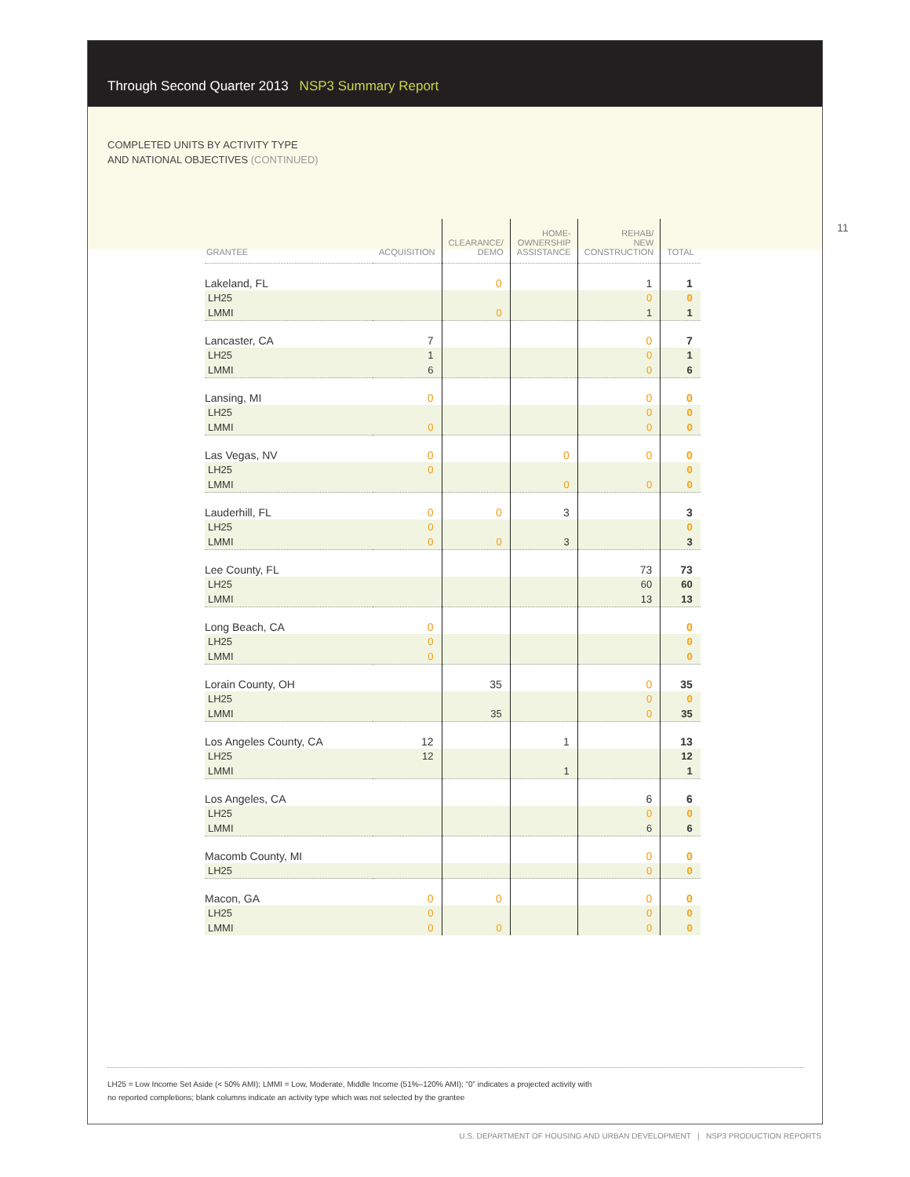Through Second Quarter 2013 NSP3 Summary Report
COMPLETED UNITS BY ACTIVITY TYPE
AND NATIONAL OBJECTIVES (CONTINUED)
11
| GRANTEE | ACQUISITION | CLEARANCE/ DEMO | HOME- OWNERSHIP ASSISTANCE | REHAB/ NEW CONSTRUCTION | TOTAL |
| --- | --- | --- | --- | --- | --- |
| Lakeland, FL | | 0 | | 1 | 1 |
| LH25 | | | | 0 | 0 |
| LMMI | | 0 | | 1 | 1 |
| Lancaster, CA | 7 | | | 0 | 7 |
| LH25 | 1 | | | 0 | 1 |
| LMMI | 6 | | | 0 | 6 |
| Lansing, MI | 0 | | | 0 | 0 |
| LH25 | | | | 0 | 0 |
| LMMI | 0 | | | 0 | 0 |
| Las Vegas, NV | 0 | | 0 | 0 | 0 |
| LH25 | 0 | | | | 0 |
| LMMI | | | 0 | 0 | 0 |
| Lauderhill, FL | 0 | 0 | 3 | | 3 |
| LH25 | 0 | | | | 0 |
| LMMI | 0 | 0 | 3 | | 3 |
| Lee County, FL | | | | 73 | 73 |
| LH25 | | | | 60 | 60 |
| LMMI | | | | 13 | 13 |
| Long Beach, CA | 0 | | | | 0 |
| LH25 | 0 | | | | 0 |
| LMMI | 0 | | | | 0 |
| Lorain County, OH | | 35 | | 0 | 35 |
| LH25 | | | | 0 | 0 |
| LMMI | | 35 | | 0 | 35 |
| Los Angeles County, CA | 12 | | 1 | | 13 |
| LH25 | 12 | | | | 12 |
| LMMI | | | 1 | | 1 |
| Los Angeles, CA | | | | 6 | 6 |
| LH25 | | | | 0 | 0 |
| LMMI | | | | 6 | 6 |
| Macomb County, MI | | | | 0 | 0 |
| LH25 | | | | 0 | 0 |
| Macon, GA | 0 | 0 | | 0 | 0 |
| LH25 | 0 | | | 0 | 0 |
| LMMI | 0 | 0 | | 0 | 0 |
LH25 = Low Income Set Aside (< 50% AMI); LMMI = Low, Moderate, Middle Income (51%–120% AMI); “0” indicates a projected activity with
no reported completions; blank columns indicate an activity type which was not selected by the grantee
U.S. DEPARTMENT OF HOUSING AND URBAN DEVELOPMENT | NSP3 PRODUCTION REPORTS